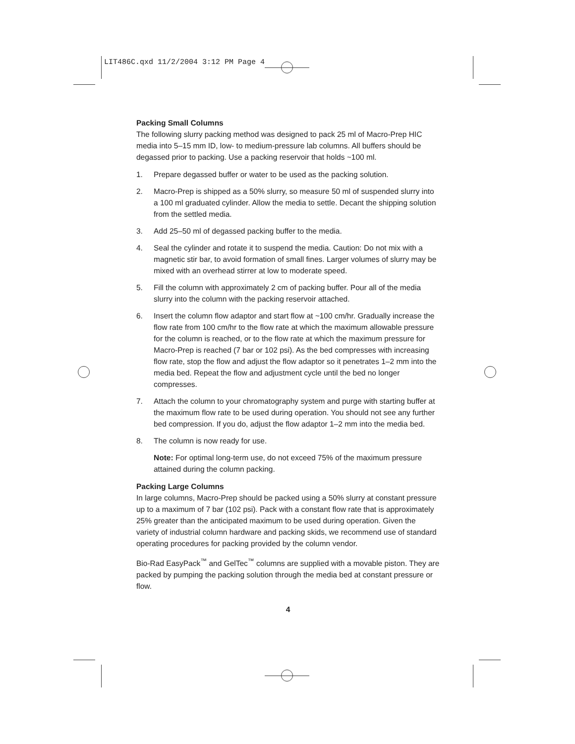LIT486C.qxd 11/2/2004 3:12 PM Page 4
Packing Small Columns
The following slurry packing method was designed to pack 25 ml of Macro-Prep HIC media into 5–15 mm ID, low- to medium-pressure lab columns. All buffers should be degassed prior to packing. Use a packing reservoir that holds ~100 ml.
1. Prepare degassed buffer or water to be used as the packing solution.
2. Macro-Prep is shipped as a 50% slurry, so measure 50 ml of suspended slurry into a 100 ml graduated cylinder. Allow the media to settle. Decant the shipping solution from the settled media.
3. Add 25–50 ml of degassed packing buffer to the media.
4. Seal the cylinder and rotate it to suspend the media. Caution: Do not mix with a magnetic stir bar, to avoid formation of small fines. Larger volumes of slurry may be mixed with an overhead stirrer at low to moderate speed.
5. Fill the column with approximately 2 cm of packing buffer. Pour all of the media slurry into the column with the packing reservoir attached.
6. Insert the column flow adaptor and start flow at ~100 cm/hr. Gradually increase the flow rate from 100 cm/hr to the flow rate at which the maximum allowable pressure for the column is reached, or to the flow rate at which the maximum pressure for Macro-Prep is reached (7 bar or 102 psi). As the bed compresses with increasing flow rate, stop the flow and adjust the flow adaptor so it penetrates 1–2 mm into the media bed. Repeat the flow and adjustment cycle until the bed no longer compresses.
7. Attach the column to your chromatography system and purge with starting buffer at the maximum flow rate to be used during operation. You should not see any further bed compression. If you do, adjust the flow adaptor 1–2 mm into the media bed.
8. The column is now ready for use.
Note: For optimal long-term use, do not exceed 75% of the maximum pressure attained during the column packing.
Packing Large Columns
In large columns, Macro-Prep should be packed using a 50% slurry at constant pressure up to a maximum of 7 bar (102 psi). Pack with a constant flow rate that is approximately 25% greater than the anticipated maximum to be used during operation. Given the variety of industrial column hardware and packing skids, we recommend use of standard operating procedures for packing provided by the column vendor.
Bio-Rad EasyPack<sup>™</sup> and GelTec<sup>™</sup> columns are supplied with a movable piston. They are packed by pumping the packing solution through the media bed at constant pressure or flow.
4